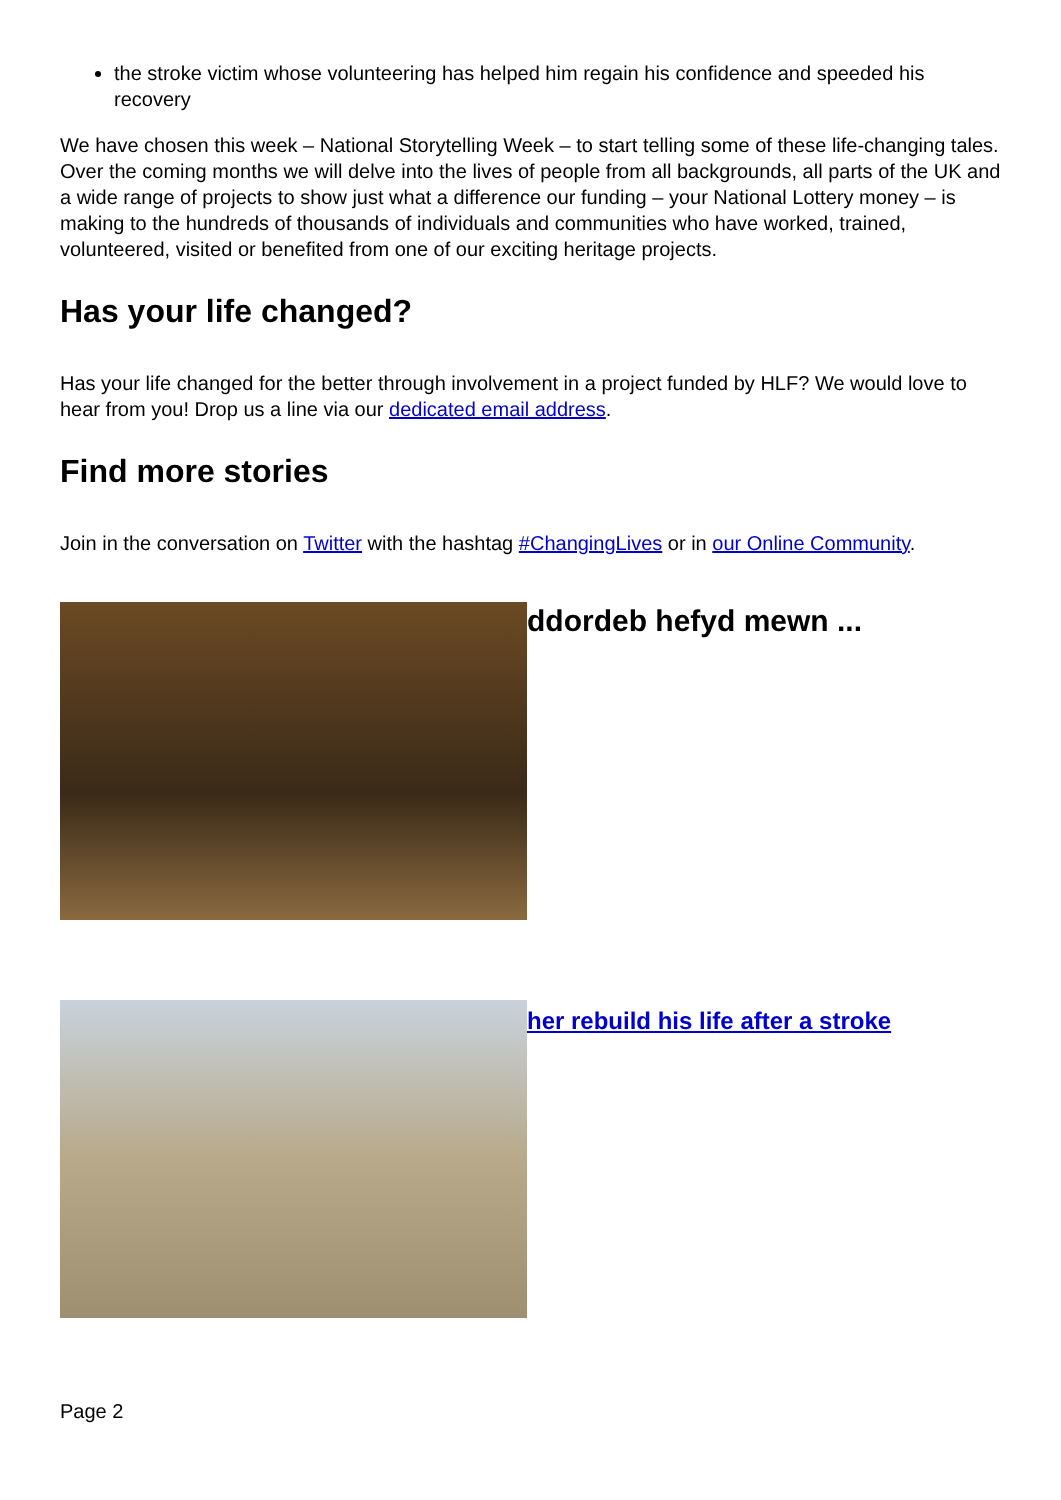the stroke victim whose volunteering has helped him regain his confidence and speeded his recovery
We have chosen this week – National Storytelling Week – to start telling some of these life-changing tales. Over the coming months we will delve into the lives of people from all backgrounds, all parts of the UK and a wide range of projects to show just what a difference our funding – your National Lottery money – is making to the hundreds of thousands of individuals and communities who have worked, trained, volunteered, visited or benefited from one of our exciting heritage projects.
Has your life changed?
Has your life changed for the better through involvement in a project funded by HLF? We would love to hear from you! Drop us a line via our dedicated email address.
Find more stories
Join in the conversation on Twitter with the hashtag #ChangingLives or in our Online Community.
ddordeb hefyd mewn ...
her rebuild his life after a stroke
Page 2